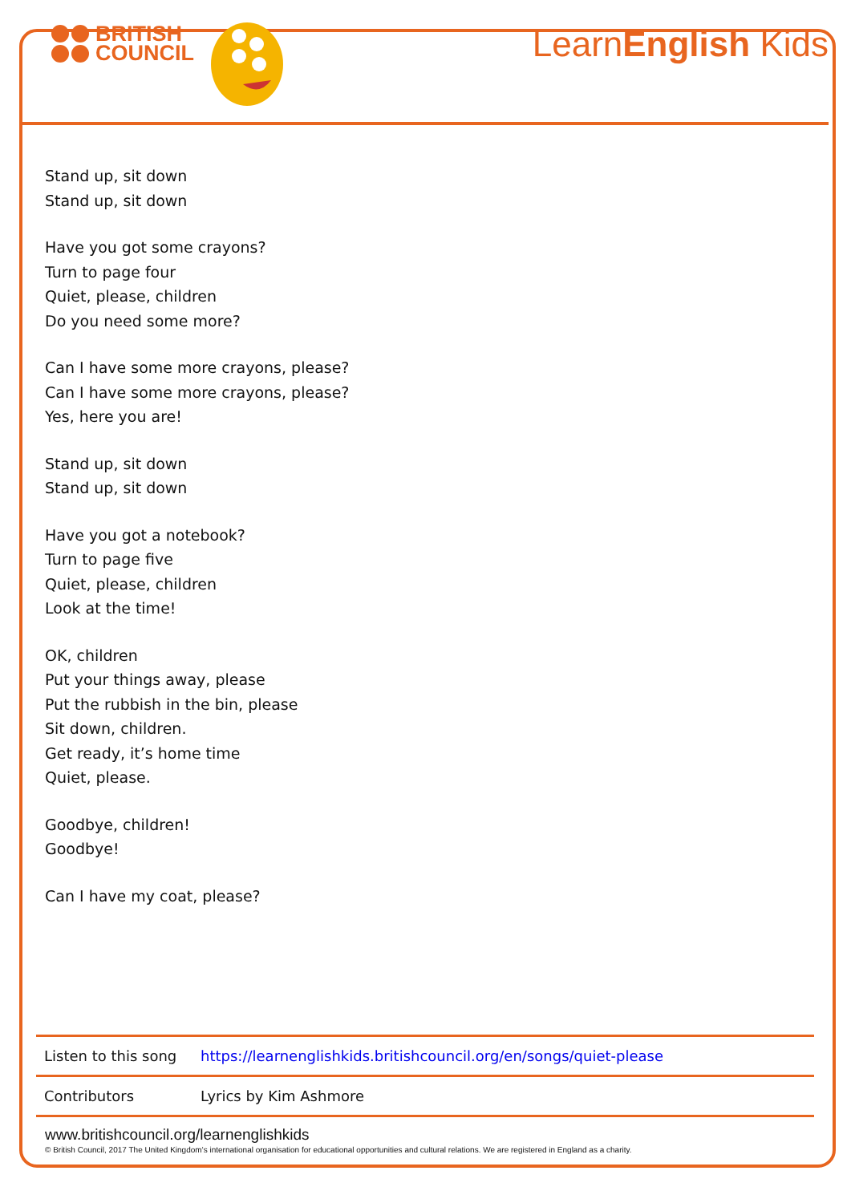BRITISH
COUNCIL
LearnEnglish Kids
Stand up, sit down
Stand up, sit down
Have you got some crayons?
Turn to page four
Quiet, please, children
Do you need some more?
Can I have some more crayons, please?
Can I have some more crayons, please?
Yes, here you are!
Stand up, sit down
Stand up, sit down
Have you got a notebook?
Turn to page five
Quiet, please, children
Look at the time!
OK, children
Put your things away, please
Put the rubbish in the bin, please
Sit down, children.
Get ready, it’s home time
Quiet, please.
Goodbye, children!
Goodbye!
Can I have my coat, please?
| Listen to this song | https://learnenglishkids.britishcouncil.org/en/songs/quiet-please |
| Contributors | Lyrics by Kim Ashmore |
www.britishcouncil.org/learnenglishkids
© British Council, 2017 The United Kingdom’s international organisation for educational opportunities and cultural relations. We are registered in England as a charity.